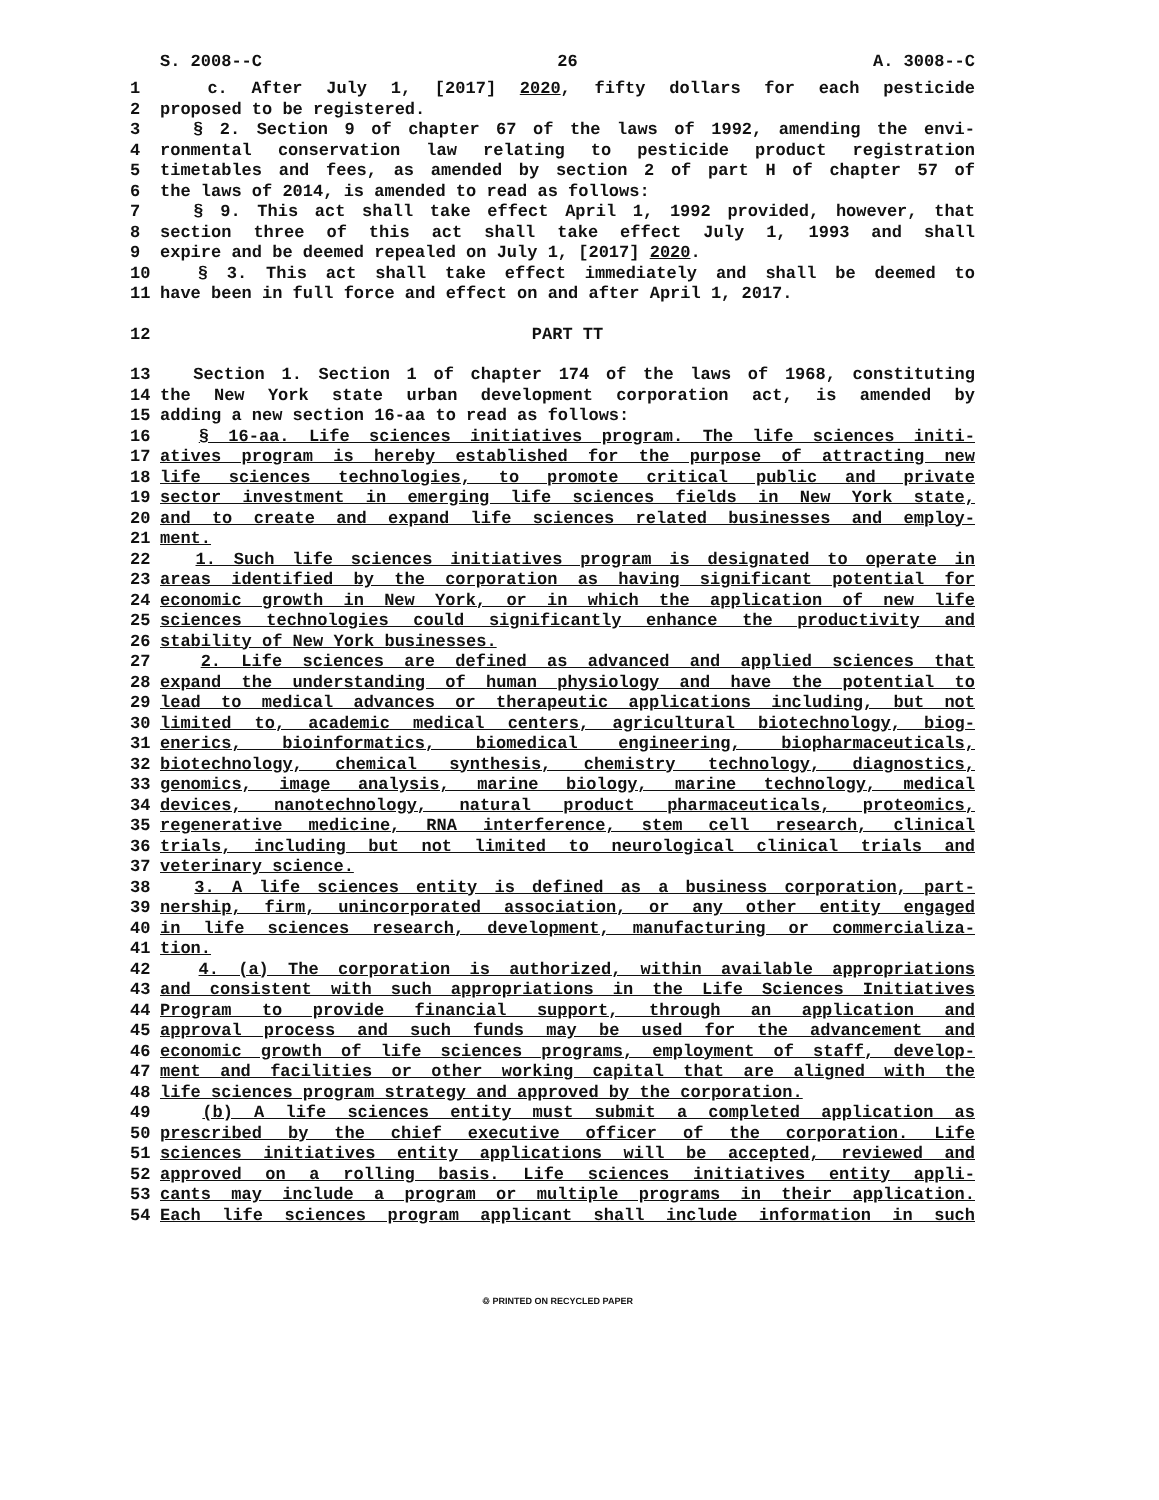S. 2008--C 26 A. 3008--C
1 c. After July 1, [2017] 2020, fifty dollars for each pesticide
2 proposed to be registered.
3 § 2. Section 9 of chapter 67 of the laws of 1992, amending the envi-
4 ronmental conservation law relating to pesticide product registration
5 timetables and fees, as amended by section 2 of part H of chapter 57 of
6 the laws of 2014, is amended to read as follows:
7 § 9. This act shall take effect April 1, 1992 provided, however, that
8 section three of this act shall take effect July 1, 1993 and shall
9 expire and be deemed repealed on July 1, [2017] 2020.
10 § 3. This act shall take effect immediately and shall be deemed to
11 have been in full force and effect on and after April 1, 2017.
12 PART TT
13 Section 1. Section 1 of chapter 174 of the laws of 1968, constituting
14 the New York state urban development corporation act, is amended by
15 adding a new section 16-aa to read as follows:
16 § 16-aa. Life sciences initiatives program. The life sciences initi-
17 atives program is hereby established for the purpose of attracting new
18 life sciences technologies, to promote critical public and private
19 sector investment in emerging life sciences fields in New York state,
20 and to create and expand life sciences related businesses and employ-
21 ment.
22 1. Such life sciences initiatives program is designated to operate in
23 areas identified by the corporation as having significant potential for
24 economic growth in New York, or in which the application of new life
25 sciences technologies could significantly enhance the productivity and
26 stability of New York businesses.
27 2. Life sciences are defined as advanced and applied sciences that
28 expand the understanding of human physiology and have the potential to
29 lead to medical advances or therapeutic applications including, but not
30 limited to, academic medical centers, agricultural biotechnology, biog-
31 enerics, bioinformatics, biomedical engineering, biopharmaceuticals,
32 biotechnology, chemical synthesis, chemistry technology, diagnostics,
33 genomics, image analysis, marine biology, marine technology, medical
34 devices, nanotechnology, natural product pharmaceuticals, proteomics,
35 regenerative medicine, RNA interference, stem cell research, clinical
36 trials, including but not limited to neurological clinical trials and
37 veterinary science.
38 3. A life sciences entity is defined as a business corporation, part-
39 nership, firm, unincorporated association, or any other entity engaged
40 in life sciences research, development, manufacturing or commercializa-
41 tion.
42 4. (a) The corporation is authorized, within available appropriations
43 and consistent with such appropriations in the Life Sciences Initiatives
44 Program to provide financial support, through an application and
45 approval process and such funds may be used for the advancement and
46 economic growth of life sciences programs, employment of staff, develop-
47 ment and facilities or other working capital that are aligned with the
48 life sciences program strategy and approved by the corporation.
49 (b) A life sciences entity must submit a completed application as
50 prescribed by the chief executive officer of the corporation. Life
51 sciences initiatives entity applications will be accepted, reviewed and
52 approved on a rolling basis. Life sciences initiatives entity appli-
53 cants may include a program or multiple programs in their application.
54 Each life sciences program applicant shall include information in such
♲ PRINTED ON RECYCLED PAPER